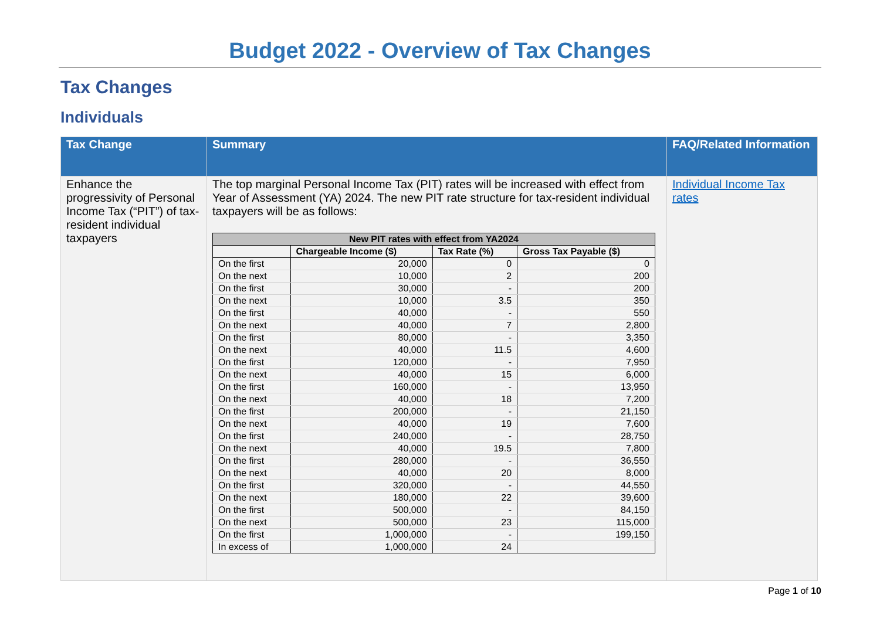Budget 2022 - Overview of Tax Changes
Tax Changes
Individuals
| Tax Change | Summary | FAQ/Related Information |
| --- | --- | --- |
| Enhance the progressivity of Personal Income Tax (“PIT”) of tax-resident individual taxpayers | The top marginal Personal Income Tax (PIT) rates will be increased with effect from Year of Assessment (YA) 2024. The new PIT rate structure for tax-resident individual taxpayers will be as follows: / New PIT rates with effect from YA2024 / / / / / / Chargeable Income ($) / Tax Rate (%) / Gross Tax Payable ($) / / On the first / 20,000 / 0 / 0 / / On the next / 10,000 / 2 / 200 / / On the first / 30,000 / - / 200 / / On the next / 10,000 / 3.5 / 350 / / On the first / 40,000 / - / 550 / / On the next / 40,000 / 7 / 2,800 / / On the first / 80,000 / - / 3,350 / / On the next / 40,000 / 11.5 / 4,600 / / On the first / 120,000 / - / 7,950 / / On the next / 40,000 / 15 / 6,000 / / On the first / 160,000 / - / 13,950 / / On the next / 40,000 / 18 / 7,200 / / On the first / 200,000 / - / 21,150 / / On the next / 40,000 / 19 / 7,600 / / On the first / 240,000 / - / 28,750 / / On the next / 40,000 / 19.5 / 7,800 / / On the first / 280,000 / - / 36,550 / / On the next / 40,000 / 20 / 8,000 / / On the first / 320,000 / - / 44,550 / / On the next / 180,000 / 22 / 39,600 / / On the first / 500,000 / - / 84,150 / / On the next / 500,000 / 23 / 115,000 / / On the first / 1,000,000 / - / 199,150 / / In excess of / 1,000,000 / 24 / / | Individual Income Tax rates |
Page 1 of 10